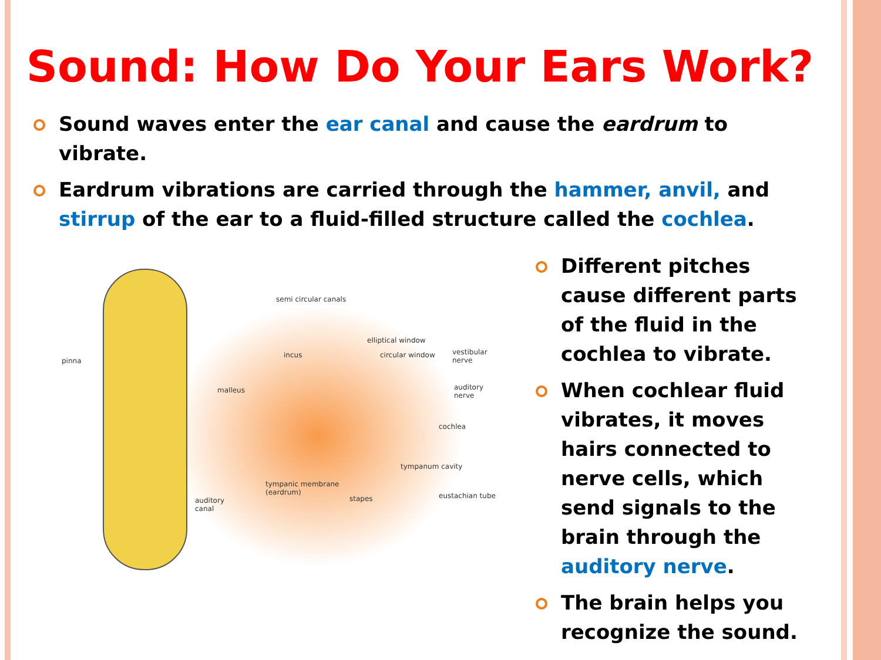Sound: How Do Your Ears Work?
Sound waves enter the ear canal and cause the eardrum to vibrate.
Eardrum vibrations are carried through the hammer, anvil, and stirrup of the ear to a fluid-filled structure called the cochlea.
pinna
semi circular canals
elliptical window
incus circular window vestibular
nerve
malleus auditory
nerve
cochlea
tympanum cavity
tympanic membrane
(eardrum)
stapes eustachian tube
auditory
canal
Different pitches cause different parts of the fluid in the cochlea to vibrate.
When cochlear fluid vibrates, it moves hairs connected to nerve cells, which send signals to the brain through the auditory nerve.
The brain helps you recognize the sound.